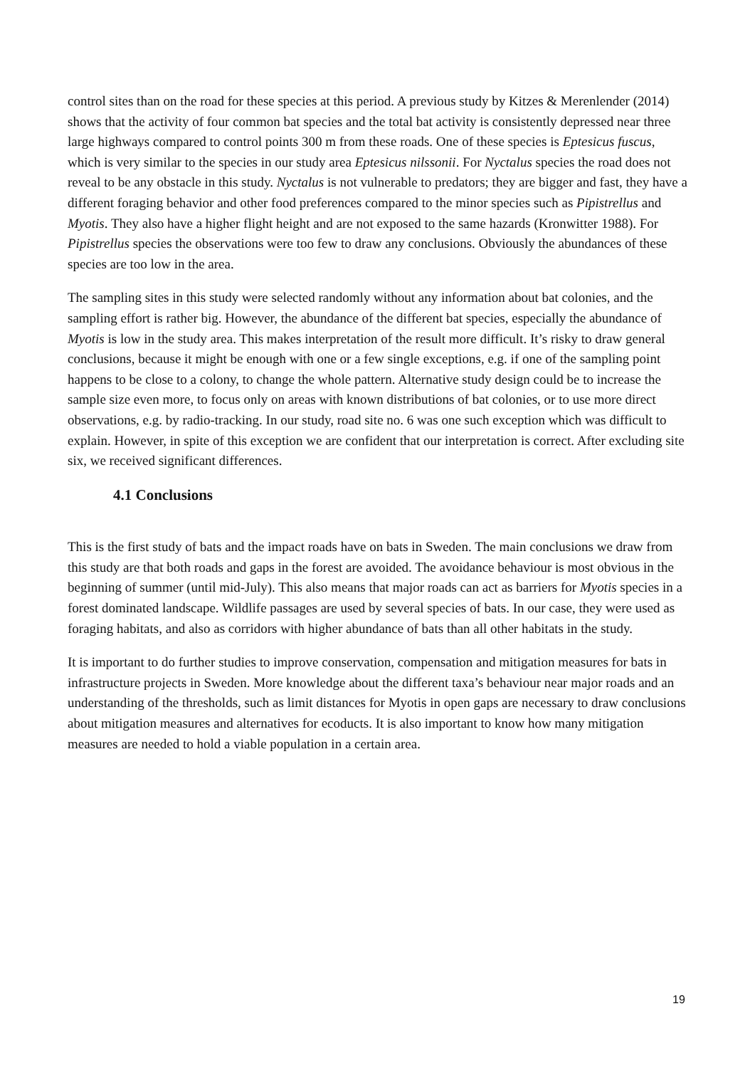control sites than on the road for these species at this period. A previous study by Kitzes & Merenlender (2014) shows that the activity of four common bat species and the total bat activity is consistently depressed near three large highways compared to control points 300 m from these roads. One of these species is Eptesicus fuscus, which is very similar to the species in our study area Eptesicus nilssonii. For Nyctalus species the road does not reveal to be any obstacle in this study. Nyctalus is not vulnerable to predators; they are bigger and fast, they have a different foraging behavior and other food preferences compared to the minor species such as Pipistrellus and Myotis. They also have a higher flight height and are not exposed to the same hazards (Kronwitter 1988). For Pipistrellus species the observations were too few to draw any conclusions. Obviously the abundances of these species are too low in the area.
The sampling sites in this study were selected randomly without any information about bat colonies, and the sampling effort is rather big. However, the abundance of the different bat species, especially the abundance of Myotis is low in the study area. This makes interpretation of the result more difficult. It’s risky to draw general conclusions, because it might be enough with one or a few single exceptions, e.g. if one of the sampling point happens to be close to a colony, to change the whole pattern. Alternative study design could be to increase the sample size even more, to focus only on areas with known distributions of bat colonies, or to use more direct observations, e.g. by radio-tracking. In our study, road site no. 6 was one such exception which was difficult to explain. However, in spite of this exception we are confident that our interpretation is correct. After excluding site six, we received significant differences.
4.1 Conclusions
This is the first study of bats and the impact roads have on bats in Sweden. The main conclusions we draw from this study are that both roads and gaps in the forest are avoided. The avoidance behaviour is most obvious in the beginning of summer (until mid-July). This also means that major roads can act as barriers for Myotis species in a forest dominated landscape. Wildlife passages are used by several species of bats. In our case, they were used as foraging habitats, and also as corridors with higher abundance of bats than all other habitats in the study.
It is important to do further studies to improve conservation, compensation and mitigation measures for bats in infrastructure projects in Sweden. More knowledge about the different taxa’s behaviour near major roads and an understanding of the thresholds, such as limit distances for Myotis in open gaps are necessary to draw conclusions about mitigation measures and alternatives for ecoducts. It is also important to know how many mitigation measures are needed to hold a viable population in a certain area.
19